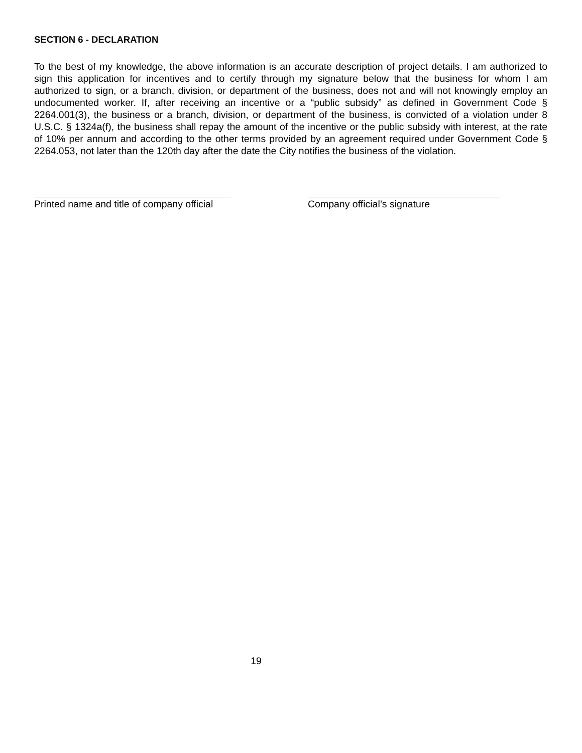SECTION 6 - DECLARATION
To the best of my knowledge, the above information is an accurate description of project details. I am authorized to sign this application for incentives and to certify through my signature below that the business for whom I am authorized to sign, or a branch, division, or department of the business, does not and will not knowingly employ an undocumented worker. If, after receiving an incentive or a “public subsidy” as defined in Government Code § 2264.001(3), the business or a branch, division, or department of the business, is convicted of a violation under 8 U.S.C. § 1324a(f), the business shall repay the amount of the incentive or the public subsidy with interest, at the rate of 10% per annum and according to the other terms provided by an agreement required under Government Code § 2264.053, not later than the 120th day after the date the City notifies the business of the violation.
Printed name and title of company official
Company official’s signature
19